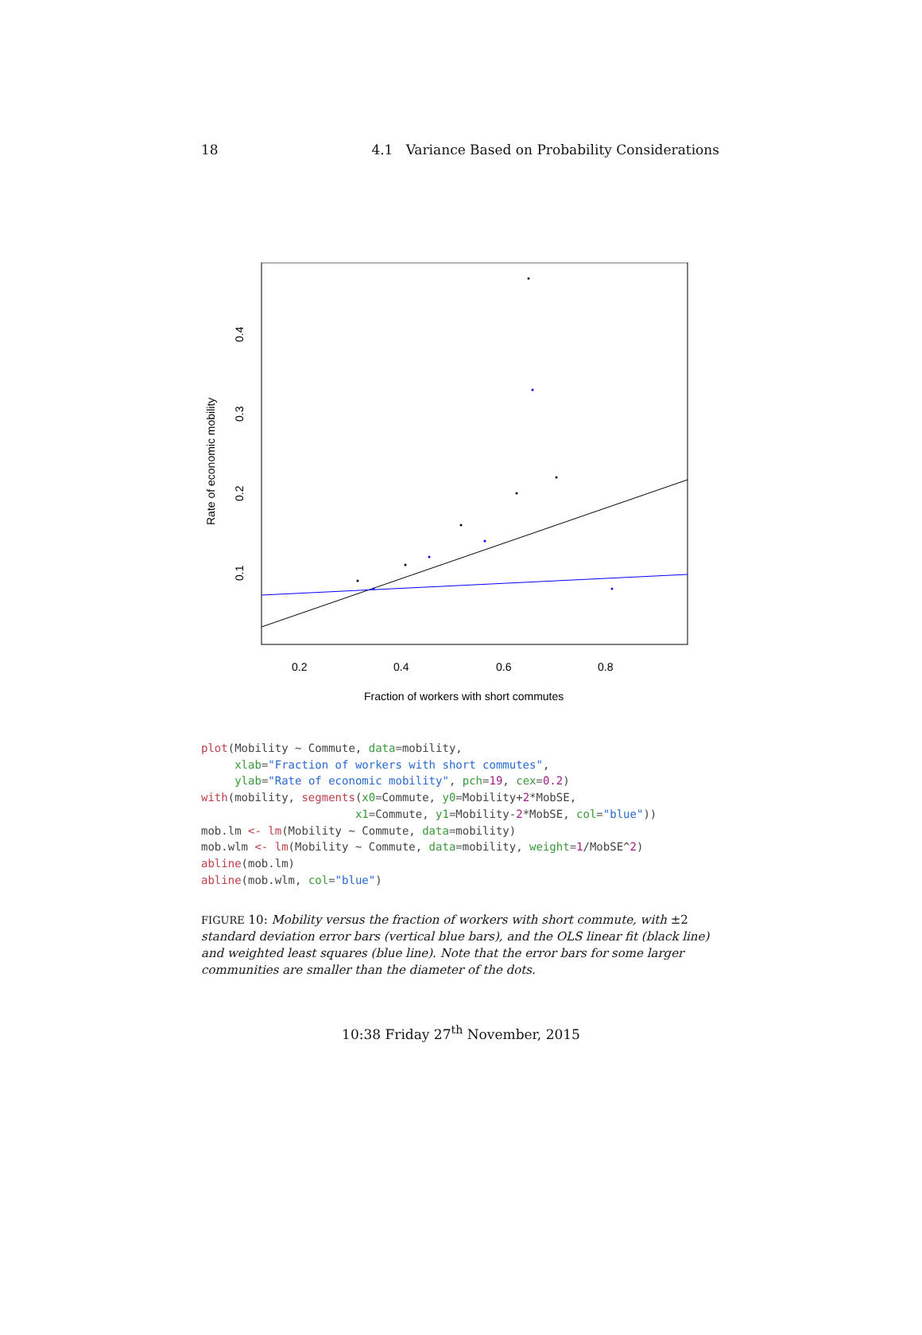18 4.1 Variance Based on Probability Considerations
0.2
0.4
0.6
0.8
Fraction of workers with short commutes
0.1
0.2
0.3
0.4
Rate of economic mobility
plot(Mobility ~ Commute, data=mobility,
     xlab="Fraction of workers with short commutes",
     ylab="Rate of economic mobility", pch=19, cex=0.2)
with(mobility, segments(x0=Commute, y0=Mobility+2*MobSE,
                       x1=Commute, y1=Mobility-2*MobSE, col="blue"))
mob.lm <- lm(Mobility ~ Commute, data=mobility)
mob.wlm <- lm(Mobility ~ Commute, data=mobility, weight=1/MobSE^2)
abline(mob.lm)
abline(mob.wlm, col="blue")
FIGURE 10: Mobility versus the fraction of workers with short commute, with ±2 standard deviation error bars (vertical blue bars), and the OLS linear fit (black line) and weighted least squares (blue line). Note that the error bars for some larger communities are smaller than the diameter of the dots.
10:38 Friday 27<sup>th</sup> November, 2015